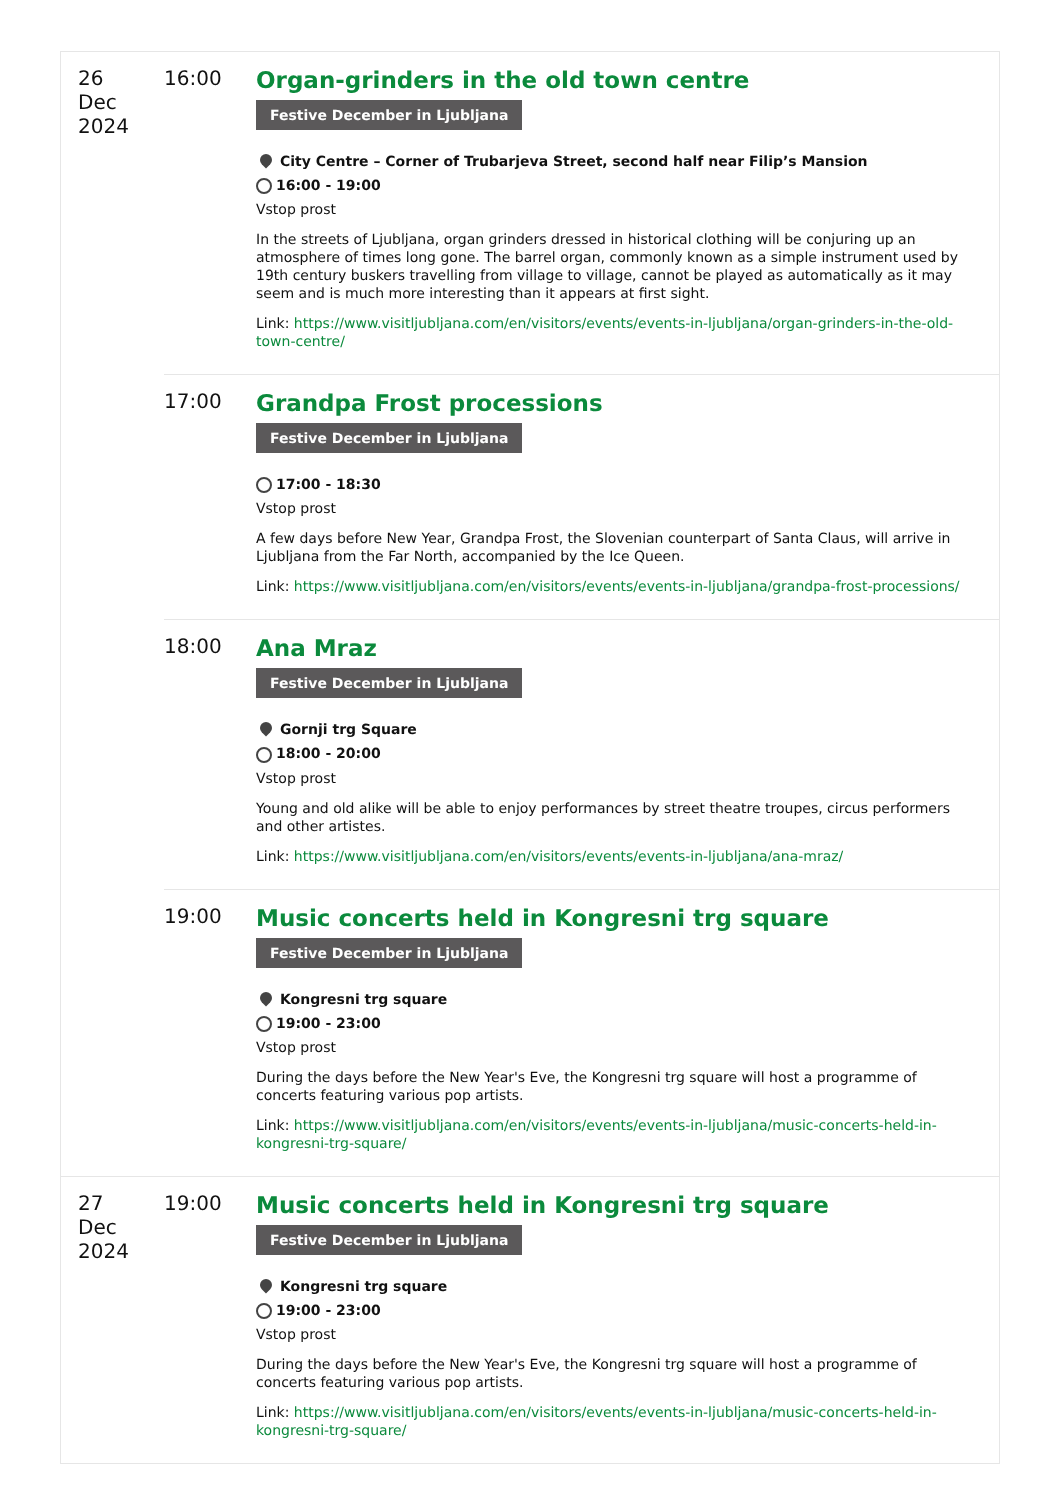| 26 Dec 2024 | 16:00 | Organ-grinders in the old town centre Festive December in Ljubljana City Centre – Corner of Trubarjeva Street, second half near Filip’s Mansion 16:00 - 19:00 Vstop prost In the streets of Ljubljana, organ grinders dressed in historical clothing will be conjuring up an atmosphere of times long gone. The barrel organ, commonly known as a simple instrument used by 19th century buskers travelling from village to village, cannot be played as automatically as it may seem and is much more interesting than it appears at first sight. Link: https://www.visitljubljana.com/en/visitors/events/events-in-ljubljana/organ-grinders-in-the-old-town-centre/ |
| | 17:00 | Grandpa Frost processions Festive December in Ljubljana 17:00 - 18:30 Vstop prost A few days before New Year, Grandpa Frost, the Slovenian counterpart of Santa Claus, will arrive in Ljubljana from the Far North, accompanied by the Ice Queen. Link: https://www.visitljubljana.com/en/visitors/events/events-in-ljubljana/grandpa-frost-processions/ |
| | 18:00 | Ana Mraz Festive December in Ljubljana Gornji trg Square 18:00 - 20:00 Vstop prost Young and old alike will be able to enjoy performances by street theatre troupes, circus performers and other artistes. Link: https://www.visitljubljana.com/en/visitors/events/events-in-ljubljana/ana-mraz/ |
| | 19:00 | Music concerts held in Kongresni trg square Festive December in Ljubljana Kongresni trg square 19:00 - 23:00 Vstop prost During the days before the New Year's Eve, the Kongresni trg square will host a programme of concerts featuring various pop artists. Link: https://www.visitljubljana.com/en/visitors/events/events-in-ljubljana/music-concerts-held-in-kongresni-trg-square/ |
| 27 Dec 2024 | 19:00 | Music concerts held in Kongresni trg square Festive December in Ljubljana Kongresni trg square 19:00 - 23:00 Vstop prost During the days before the New Year's Eve, the Kongresni trg square will host a programme of concerts featuring various pop artists. Link: https://www.visitljubljana.com/en/visitors/events/events-in-ljubljana/music-concerts-held-in-kongresni-trg-square/ |